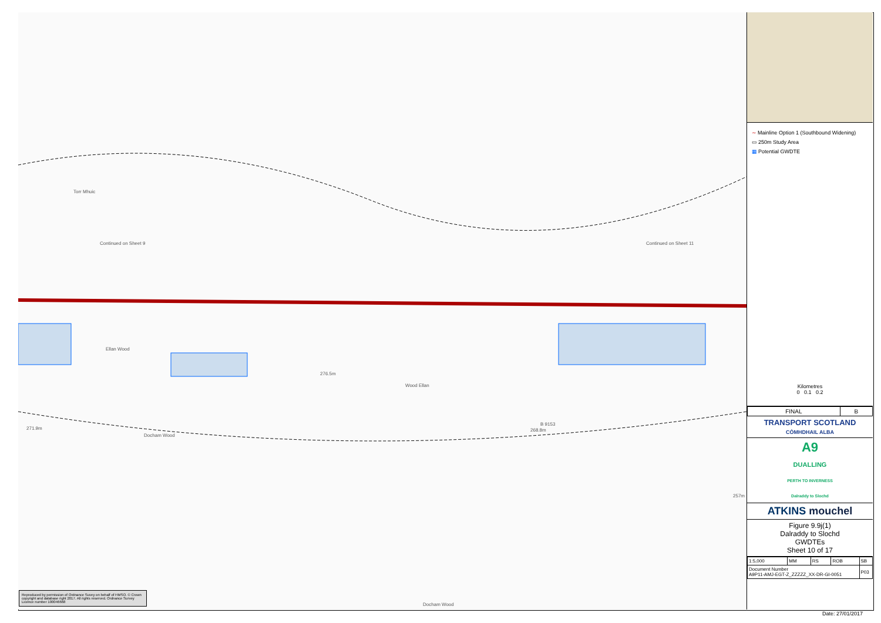Torr Mhuic
Ellan Wood
Docham Wood
Wood Ellan
Docham Wood
B 9153
276.5m
268.8m
271.9m
257m
Continued on Sheet 9 Continued on Sheet 11
Reproduced by permission of Ordnance Suvey on behalf of HMSO. © Crown copyright and database right 2017. All rights reserved. Ordnance Survey Licence number 100046668
∼ Mainline Option 1 (Southbound Widening)
▭ 250m Study Area
▦ Potential GWDTE
Kilometres
0 0.1 0.2
| FINAL | B |
TRANSPORT SCOTLAND
CÒMHDHAIL ALBA
A9
DUALLING
PERTH TO INVERNESS
Dalraddy to Slochd
ATKINS mouchel
Figure 9.9j(1)
Dalraddy to Slochd
GWDTEs
Sheet 10 of 17
| 1:5,000 | MM | RS | ROB | SB |
| Document Number A9P11-AMJ-EGT-Z_ZZZZZ_XX-DR-GI-0051 | | | | P03 |
Date: 27/01/2017